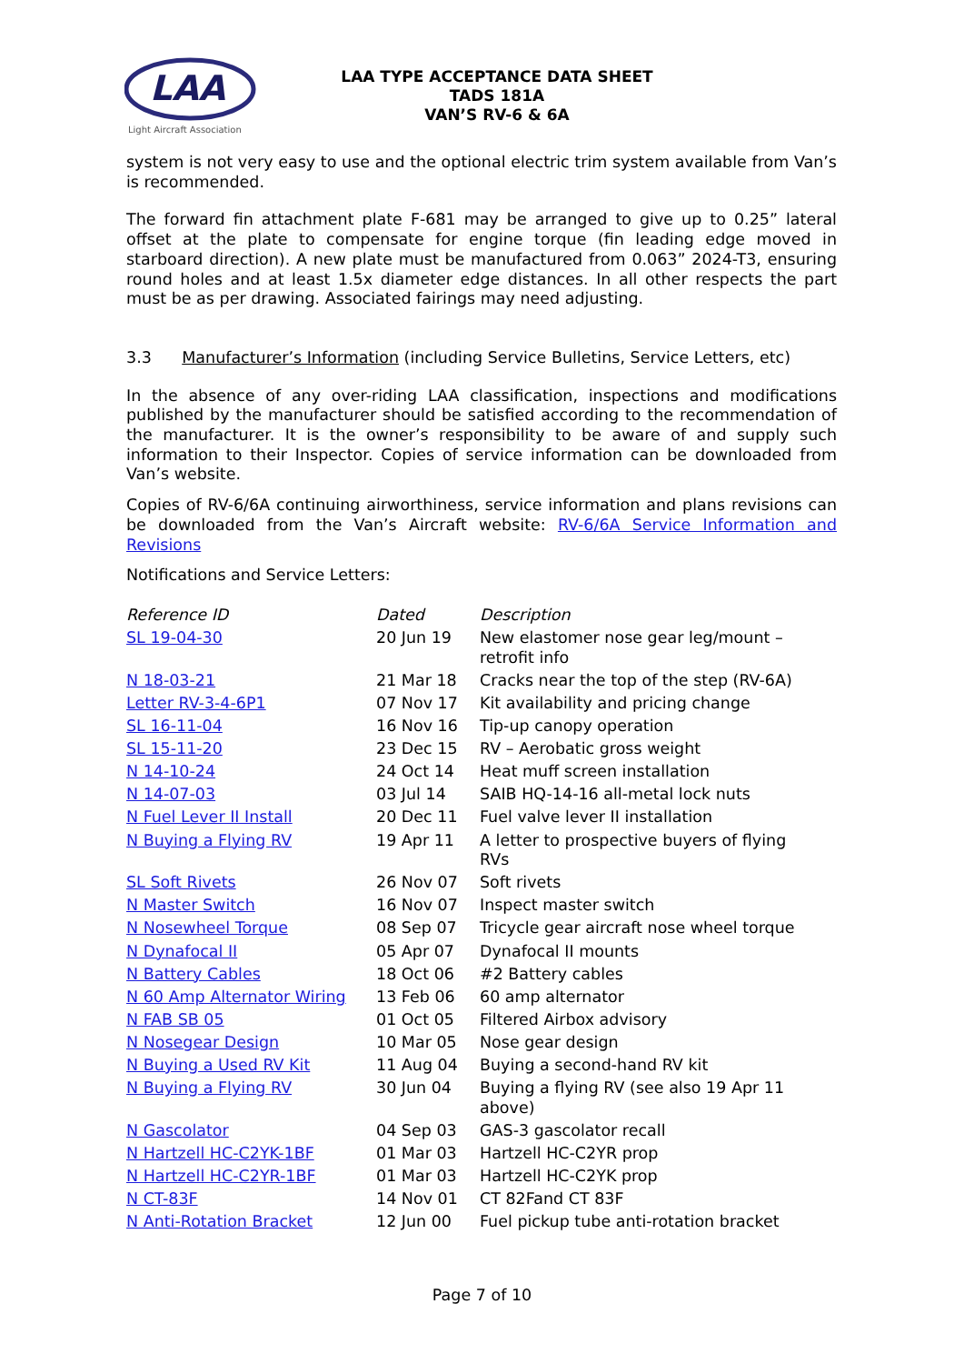LAA
Light Aircraft Association
LAA TYPE ACCEPTANCE DATA SHEET
TADS 181A
VAN’S RV-6 & 6A
system is not very easy to use and the optional electric trim system available from Van’s is recommended.
The forward fin attachment plate F-681 may be arranged to give up to 0.25” lateral offset at the plate to compensate for engine torque (fin leading edge moved in starboard direction). A new plate must be manufactured from 0.063” 2024-T3, ensuring round holes and at least 1.5x diameter edge distances. In all other respects the part must be as per drawing. Associated fairings may need adjusting.
3.3 Manufacturer’s Information (including Service Bulletins, Service Letters, etc)
In the absence of any over-riding LAA classification, inspections and modifications published by the manufacturer should be satisfied according to the recommendation of the manufacturer. It is the owner’s responsibility to be aware of and supply such information to their Inspector. Copies of service information can be downloaded from Van’s website.
Copies of RV-6/6A continuing airworthiness, service information and plans revisions can be downloaded from the Van’s Aircraft website: RV-6/6A Service Information and Revisions
Notifications and Service Letters:
| Reference ID | Dated | Description |
| --- | --- | --- |
| SL 19-04-30 | 20 Jun 19 | New elastomer nose gear leg/mount – retrofit info |
| N 18-03-21 | 21 Mar 18 | Cracks near the top of the step (RV-6A) |
| Letter RV-3-4-6P1 | 07 Nov 17 | Kit availability and pricing change |
| SL 16-11-04 | 16 Nov 16 | Tip-up canopy operation |
| SL 15-11-20 | 23 Dec 15 | RV – Aerobatic gross weight |
| N 14-10-24 | 24 Oct 14 | Heat muff screen installation |
| N 14-07-03 | 03 Jul 14 | SAIB HQ-14-16 all-metal lock nuts |
| N Fuel Lever II Install | 20 Dec 11 | Fuel valve lever II installation |
| N Buying a Flying RV | 19 Apr 11 | A letter to prospective buyers of flying RVs |
| SL Soft Rivets | 26 Nov 07 | Soft rivets |
| N Master Switch | 16 Nov 07 | Inspect master switch |
| N Nosewheel Torque | 08 Sep 07 | Tricycle gear aircraft nose wheel torque |
| N Dynafocal II | 05 Apr 07 | Dynafocal II mounts |
| N Battery Cables | 18 Oct 06 | #2 Battery cables |
| N 60 Amp Alternator Wiring | 13 Feb 06 | 60 amp alternator |
| N FAB SB 05 | 01 Oct 05 | Filtered Airbox advisory |
| N Nosegear Design | 10 Mar 05 | Nose gear design |
| N Buying a Used RV Kit | 11 Aug 04 | Buying a second-hand RV kit |
| N Buying a Flying RV | 30 Jun 04 | Buying a flying RV (see also 19 Apr 11 above) |
| N Gascolator | 04 Sep 03 | GAS-3 gascolator recall |
| N Hartzell HC-C2YK-1BF | 01 Mar 03 | Hartzell HC-C2YR prop |
| N Hartzell HC-C2YR-1BF | 01 Mar 03 | Hartzell HC-C2YK prop |
| N CT-83F | 14 Nov 01 | CT 82Fand CT 83F |
| N Anti-Rotation Bracket | 12 Jun 00 | Fuel pickup tube anti-rotation bracket |
Page 7 of 10